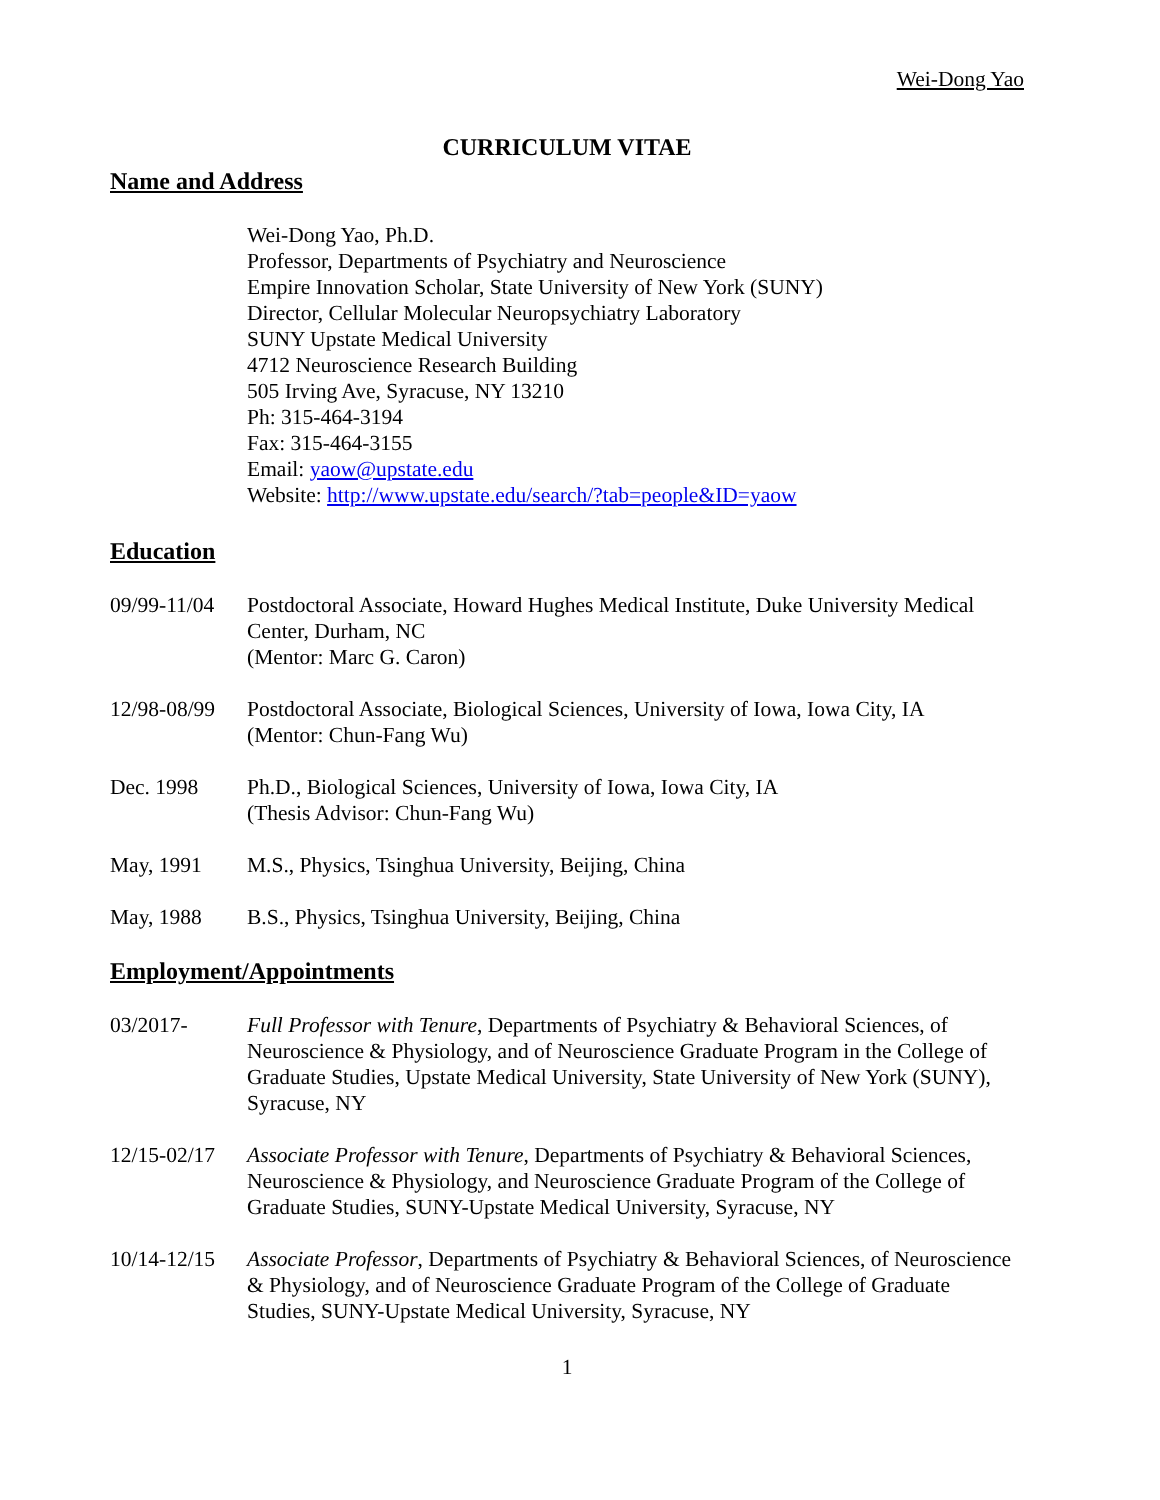Wei-Dong Yao
CURRICULUM VITAE
Name and Address
Wei-Dong Yao, Ph.D.
Professor, Departments of Psychiatry and Neuroscience
Empire Innovation Scholar, State University of New York (SUNY)
Director, Cellular Molecular Neuropsychiatry Laboratory
SUNY Upstate Medical University
4712 Neuroscience Research Building
505 Irving Ave, Syracuse, NY 13210
Ph: 315-464-3194
Fax: 315-464-3155
Email: yaow@upstate.edu
Website: http://www.upstate.edu/search/?tab=people&ID=yaow
Education
09/99-11/04
Postdoctoral Associate, Howard Hughes Medical Institute, Duke University Medical Center, Durham, NC
(Mentor: Marc G. Caron)
12/98-08/99
Postdoctoral Associate, Biological Sciences, University of Iowa, Iowa City, IA
(Mentor: Chun-Fang Wu)
Dec. 1998 Ph.D., Biological Sciences, University of Iowa, Iowa City, IA
(Thesis Advisor: Chun-Fang Wu)
May, 1991 M.S., Physics, Tsinghua University, Beijing, China
May, 1988 B.S., Physics, Tsinghua University, Beijing, China
Employment/Appointments
03/2017- Full Professor with Tenure, Departments of Psychiatry & Behavioral Sciences, of Neuroscience & Physiology, and of Neuroscience Graduate Program in the College of Graduate Studies, Upstate Medical University, State University of New York (SUNY), Syracuse, NY
12/15-02/17
Associate Professor with Tenure, Departments of Psychiatry & Behavioral Sciences, Neuroscience & Physiology, and Neuroscience Graduate Program of the College of Graduate Studies, SUNY-Upstate Medical University, Syracuse, NY
10/14-12/15
Associate Professor, Departments of Psychiatry & Behavioral Sciences, of Neuroscience & Physiology, and of Neuroscience Graduate Program of the College of Graduate Studies, SUNY-Upstate Medical University, Syracuse, NY
1